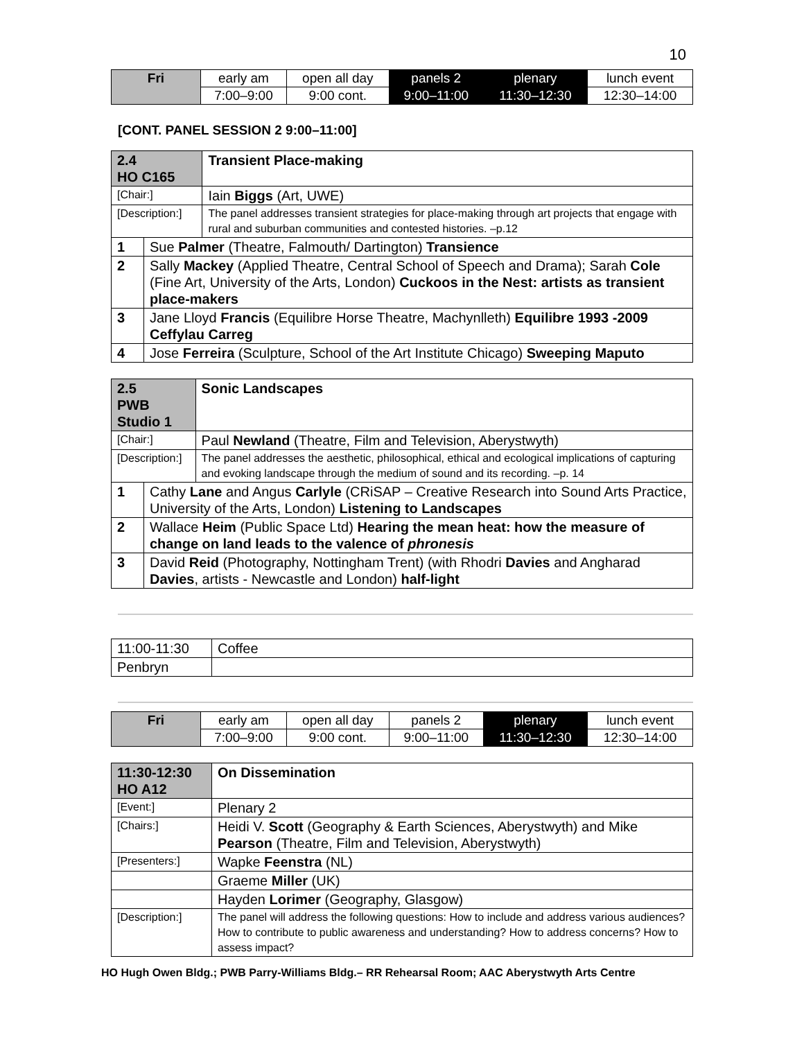10
| Fri | early am | open all day | panels 2 | plenary | lunch event |
| | 7:00–9:00 | 9:00 cont. | 9:00–11:00 | 11:30–12:30 | 12:30–14:00 |
[CONT. PANEL SESSION 2 9:00–11:00]
| 2.4 HO C165 | | Transient Place-making |
| [Chair:] | | Iain Biggs (Art, UWE) |
| [Description:] | | The panel addresses transient strategies for place-making through art projects that engage with rural and suburban communities and contested histories. –p.12 |
| 1 | Sue Palmer (Theatre, Falmouth/ Dartington) Transience | |
| 2 | Sally Mackey (Applied Theatre, Central School of Speech and Drama); Sarah Cole (Fine Art, University of the Arts, London) Cuckoos in the Nest: artists as transient place-makers | |
| 3 | Jane Lloyd Francis (Equilibre Horse Theatre, Machynlleth) Equilibre 1993 -2009 Ceffylau Carreg | |
| 4 | Jose Ferreira (Sculpture, School of the Art Institute Chicago) Sweeping Maputo | |
| 2.5 PWB Studio 1 | | Sonic Landscapes |
| [Chair:] | | Paul Newland (Theatre, Film and Television, Aberystwyth) |
| [Description:] | | The panel addresses the aesthetic, philosophical, ethical and ecological implications of capturing and evoking landscape through the medium of sound and its recording. –p. 14 |
| 1 | Cathy Lane and Angus Carlyle (CRiSAP – Creative Research into Sound Arts Practice, University of the Arts, London) Listening to Landscapes | |
| 2 | Wallace Heim (Public Space Ltd) Hearing the mean heat: how the measure of change on land leads to the valence of phronesis | |
| 3 | David Reid (Photography, Nottingham Trent) (with Rhodri Davies and Angharad Davies , artists - Newcastle and London) half-light | |
| 11:00-11:30 | Coffee |
| Penbryn | |
| Fri | early am | open all day | panels 2 | plenary | lunch event |
| | 7:00–9:00 | 9:00 cont. | 9:00–11:00 | 11:30–12:30 | 12:30–14:00 |
| 11:30-12:30 HO A12 | On Dissemination |
| [Event:] | Plenary 2 |
| [Chairs:] | Heidi V. Scott (Geography & Earth Sciences, Aberystwyth) and Mike Pearson (Theatre, Film and Television, Aberystwyth) |
| [Presenters:] | Wapke Feenstra (NL) |
| | Graeme Miller (UK) |
| | Hayden Lorimer (Geography, Glasgow) |
| [Description:] | The panel will address the following questions: How to include and address various audiences? How to contribute to public awareness and understanding? How to address concerns? How to assess impact? |
HO Hugh Owen Bldg.; PWB Parry-Williams Bldg.– RR Rehearsal Room; AAC Aberystwyth Arts Centre